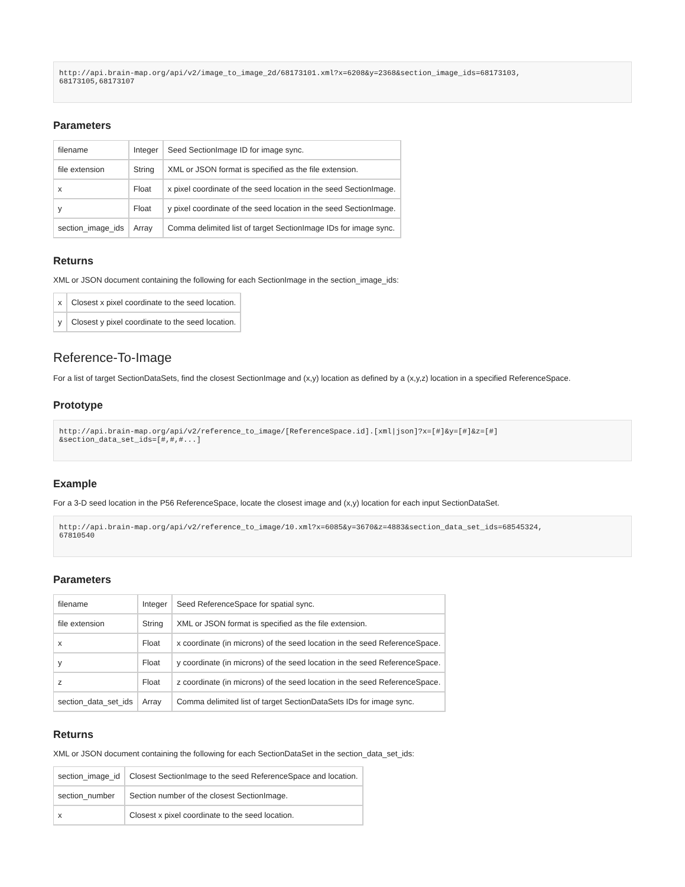http://api.brain-map.org/api/v2/image_to_image_2d/68173101.xml?x=6208&y=2368&section_image_ids=68173103,
68173105,68173107
Parameters
| filename | Integer | Seed SectionImage ID for image sync. |
| file extension | String | XML or JSON format is specified as the file extension. |
| x | Float | x pixel coordinate of the seed location in the seed SectionImage. |
| y | Float | y pixel coordinate of the seed location in the seed SectionImage. |
| section_image_ids | Array | Comma delimited list of target SectionImage IDs for image sync. |
Returns
XML or JSON document containing the following for each SectionImage in the section_image_ids:
| x | Closest x pixel coordinate to the seed location. |
| y | Closest y pixel coordinate to the seed location. |
Reference-To-Image
For a list of target SectionDataSets, find the closest SectionImage and (x,y) location as defined by a (x,y,z) location in a specified ReferenceSpace.
Prototype
http://api.brain-map.org/api/v2/reference_to_image/[ReferenceSpace.id].[xml|json]?x=[#]&y=[#]&z=[#]
&section_data_set_ids=[#,#,#...]
Example
For a 3-D seed location in the P56 ReferenceSpace, locate the closest image and (x,y) location for each input SectionDataSet.
http://api.brain-map.org/api/v2/reference_to_image/10.xml?x=6085&y=3670&z=4883&section_data_set_ids=68545324,
67810540
Parameters
| filename | Integer | Seed ReferenceSpace for spatial sync. |
| file extension | String | XML or JSON format is specified as the file extension. |
| x | Float | x coordinate (in microns) of the seed location in the seed ReferenceSpace. |
| y | Float | y coordinate (in microns) of the seed location in the seed ReferenceSpace. |
| z | Float | z coordinate (in microns) of the seed location in the seed ReferenceSpace. |
| section_data_set_ids | Array | Comma delimited list of target SectionDataSets IDs for image sync. |
Returns
XML or JSON document containing the following for each SectionDataSet in the section_data_set_ids:
| section_image_id | Closest SectionImage to the seed ReferenceSpace and location. |
| section_number | Section number of the closest SectionImage. |
| x | Closest x pixel coordinate to the seed location. |